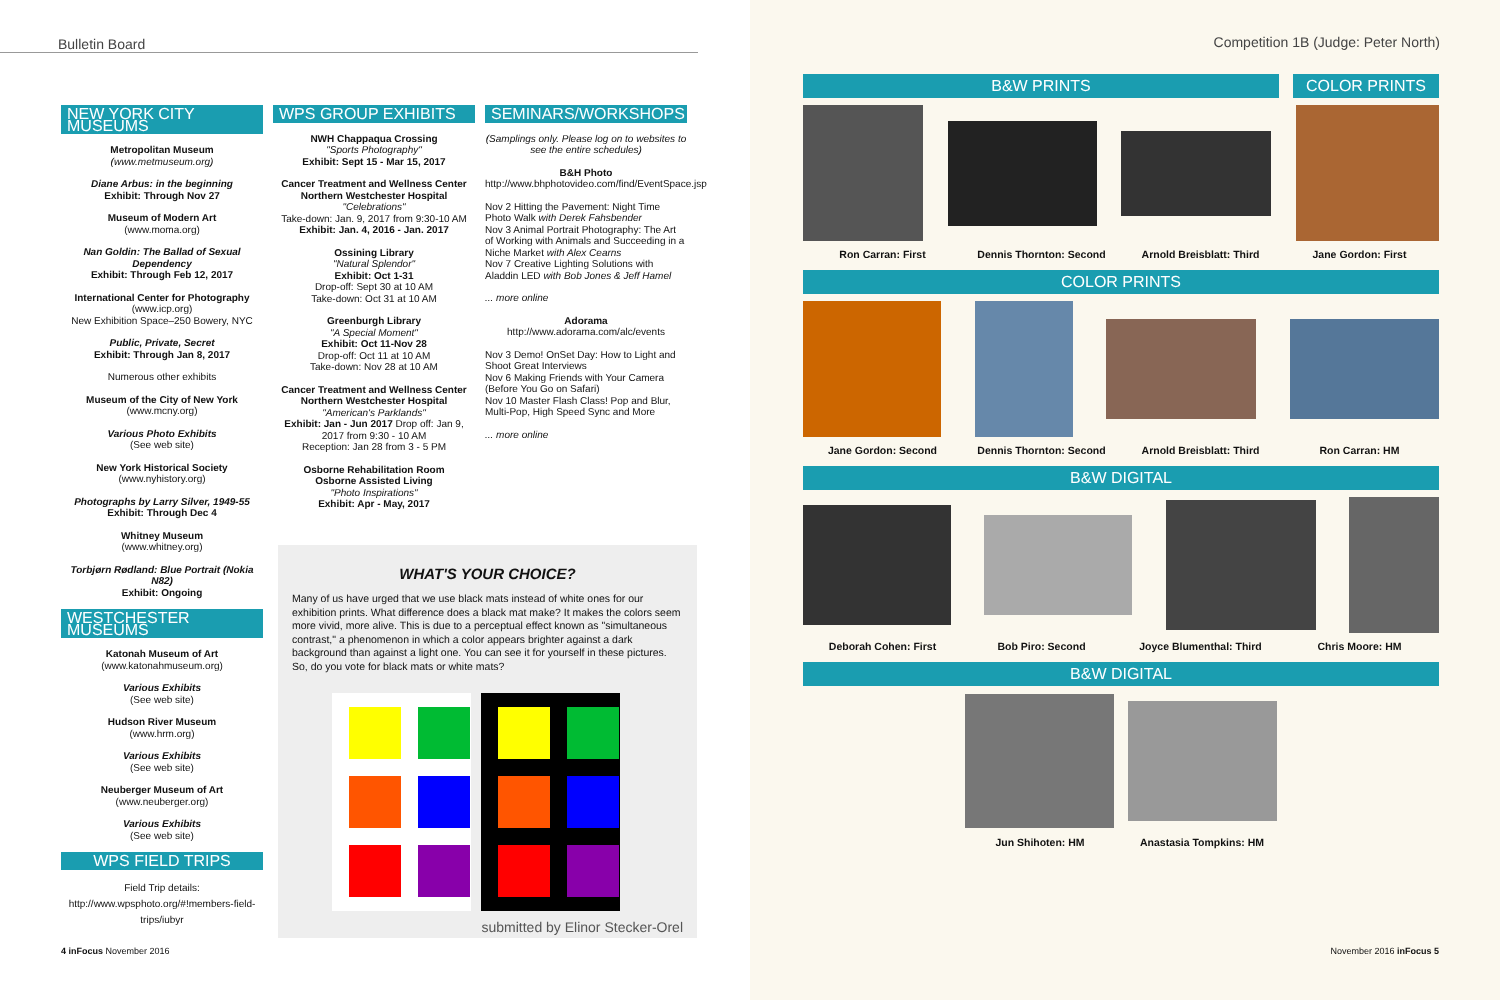Bulletin Board
NEW YORK CITY MUSEUMS
Metropolitan Museum
(www.metmuseum.org)
Diane Arbus: in the beginning
Exhibit: Through Nov 27
Museum of Modern Art
(www.moma.org)
Nan Goldin: The Ballad of Sexual Dependency
Exhibit: Through Feb 12, 2017
International Center for Photography
(www.icp.org)
New Exhibition Space–250 Bowery, NYC
Public, Private, Secret
Exhibit: Through Jan 8, 2017
Numerous other exhibits
Museum of the City of New York
(www.mcny.org)
Various Photo Exhibits
(See web site)
New York Historical Society
(www.nyhistory.org)
Photographs by Larry Silver, 1949-55
Exhibit: Through Dec 4
Whitney Museum
(www.whitney.org)
Torbjørn Rødland: Blue Portrait (Nokia N82)
Exhibit: Ongoing
WESTCHESTER MUSEUMS
Katonah Museum of Art
(www.katonahmuseum.org)
Various Exhibits
(See web site)
Hudson River Museum
(www.hrm.org)
Various Exhibits
(See web site)
Neuberger Museum of Art
(www.neuberger.org)
Various Exhibits
(See web site)
WPS FIELD TRIPS
Field Trip details:
http://www.wpsphoto.org/#!members-field-trips/iubyr
WPS GROUP EXHIBITS
NWH Chappaqua Crossing
"Sports Photography"
Exhibit: Sept 15 - Mar 15, 2017
Cancer Treatment and Wellness Center
Northern Westchester Hospital
"Celebrations"
Take-down: Jan. 9, 2017 from 9:30-10 AM
Exhibit: Jan. 4, 2016 - Jan. 2017
Ossining Library
"Natural Splendor"
Exhibit: Oct 1-31
Drop-off: Sept 30 at 10 AM
Take-down: Oct 31 at 10 AM
Greenburgh Library
"A Special Moment"
Exhibit: Oct 11-Nov 28
Drop-off: Oct 11 at 10 AM
Take-down: Nov 28 at 10 AM
Cancer Treatment and Wellness Center
Northern Westchester Hospital
"American's Parklands"
Exhibit: Jan - Jun 2017 Drop off: Jan 9, 2017 from 9:30 - 10 AM
Reception: Jan 28 from 3 - 5 PM
Osborne Rehabilitation Room
Osborne Assisted Living
"Photo Inspirations"
Exhibit: Apr - May, 2017
SEMINARS/WORKSHOPS
(Samplings only. Please log on to websites to see the entire schedules)
B&H Photo
http://www.bhphotovideo.com/find/EventSpace.jsp
Nov 2 Hitting the Pavement: Night Time Photo Walk with Derek Fahsbender
Nov 3 Animal Portrait Photography: The Art of Working with Animals and Succeeding in a Niche Market with Alex Cearns
Nov 7 Creative Lighting Solutions with Aladdin LED with Bob Jones & Jeff Hamel
... more online
Adorama
http://www.adorama.com/alc/events
Nov 3 Demo! OnSet Day: How to Light and Shoot Great Interviews
Nov 6 Making Friends with Your Camera (Before You Go on Safari)
Nov 10 Master Flash Class! Pop and Blur, Multi-Pop, High Speed Sync and More
... more online
WHAT'S YOUR CHOICE?
Many of us have urged that we use black mats instead of white ones for our exhibition prints. What difference does a black mat make? It makes the colors seem more vivid, more alive. This is due to a perceptual effect known as "simultaneous contrast," a phenomenon in which a color appears brighter against a dark background than against a light one. You can see it for yourself in these pictures. So, do you vote for black mats or white mats?
submitted by Elinor Stecker-Orel
4 inFocus November 2016
Competition 1B (Judge: Peter North)
B&W PRINTS COLOR PRINTS
Ron Carran: First Dennis Thornton: Second Arnold Breisblatt: Third Jane Gordon: First
COLOR PRINTS
Jane Gordon: Second Dennis Thornton: Second Arnold Breisblatt: Third Ron Carran: HM
B&W DIGITAL
Deborah Cohen: First Bob Piro: Second Joyce Blumenthal: Third Chris Moore: HM
B&W DIGITAL
Jun Shihoten: HM Anastasia Tompkins: HM
November 2016 inFocus 5